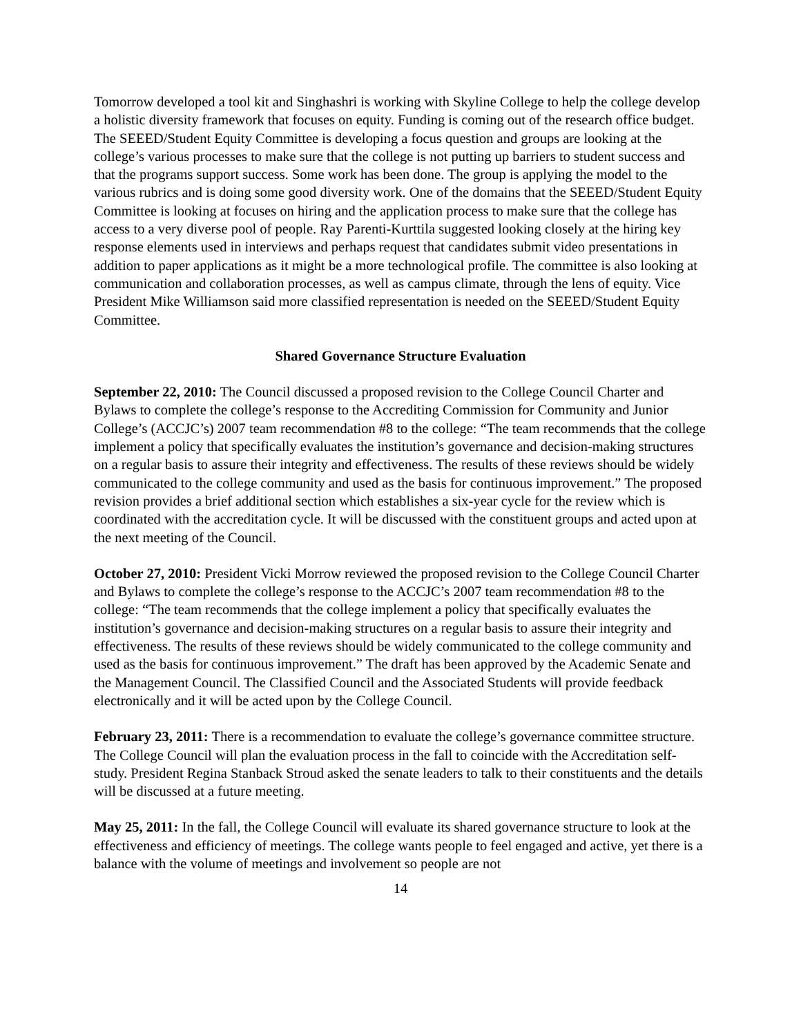Tomorrow developed a tool kit and Singhashri is working with Skyline College to help the college develop a holistic diversity framework that focuses on equity. Funding is coming out of the research office budget. The SEEED/Student Equity Committee is developing a focus question and groups are looking at the college’s various processes to make sure that the college is not putting up barriers to student success and that the programs support success. Some work has been done. The group is applying the model to the various rubrics and is doing some good diversity work. One of the domains that the SEEED/Student Equity Committee is looking at focuses on hiring and the application process to make sure that the college has access to a very diverse pool of people. Ray Parenti-Kurttila suggested looking closely at the hiring key response elements used in interviews and perhaps request that candidates submit video presentations in addition to paper applications as it might be a more technological profile. The committee is also looking at communication and collaboration processes, as well as campus climate, through the lens of equity. Vice President Mike Williamson said more classified representation is needed on the SEEED/Student Equity Committee.
Shared Governance Structure Evaluation
September 22, 2010: The Council discussed a proposed revision to the College Council Charter and Bylaws to complete the college’s response to the Accrediting Commission for Community and Junior College’s (ACCJC’s) 2007 team recommendation #8 to the college: “The team recommends that the college implement a policy that specifically evaluates the institution’s governance and decision-making structures on a regular basis to assure their integrity and effectiveness. The results of these reviews should be widely communicated to the college community and used as the basis for continuous improvement.” The proposed revision provides a brief additional section which establishes a six-year cycle for the review which is coordinated with the accreditation cycle. It will be discussed with the constituent groups and acted upon at the next meeting of the Council.
October 27, 2010: President Vicki Morrow reviewed the proposed revision to the College Council Charter and Bylaws to complete the college’s response to the ACCJC’s 2007 team recommendation #8 to the college: “The team recommends that the college implement a policy that specifically evaluates the institution’s governance and decision-making structures on a regular basis to assure their integrity and effectiveness. The results of these reviews should be widely communicated to the college community and used as the basis for continuous improvement.” The draft has been approved by the Academic Senate and the Management Council. The Classified Council and the Associated Students will provide feedback electronically and it will be acted upon by the College Council.
February 23, 2011: There is a recommendation to evaluate the college’s governance committee structure. The College Council will plan the evaluation process in the fall to coincide with the Accreditation self-study. President Regina Stanback Stroud asked the senate leaders to talk to their constituents and the details will be discussed at a future meeting.
May 25, 2011: In the fall, the College Council will evaluate its shared governance structure to look at the effectiveness and efficiency of meetings. The college wants people to feel engaged and active, yet there is a balance with the volume of meetings and involvement so people are not
14